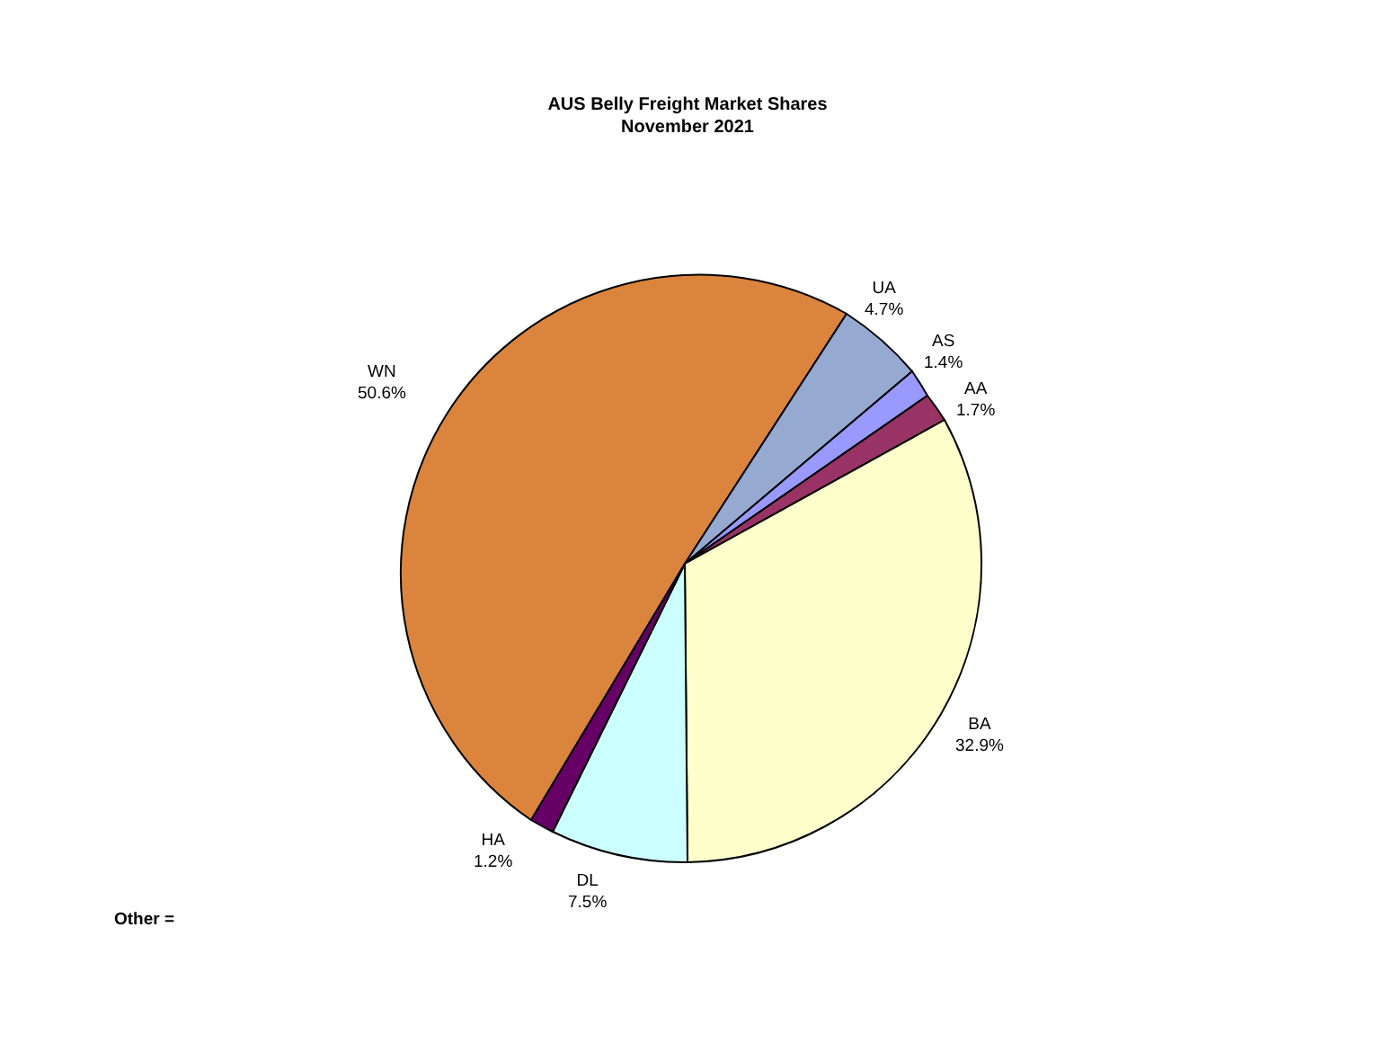AUS Belly Freight Market Shares
November 2021
UA
4.7%
AS
1.4%
AA
1.7%
WN
50.6%
BA
32.9%
HA
1.2%
DL
7.5%
Other =